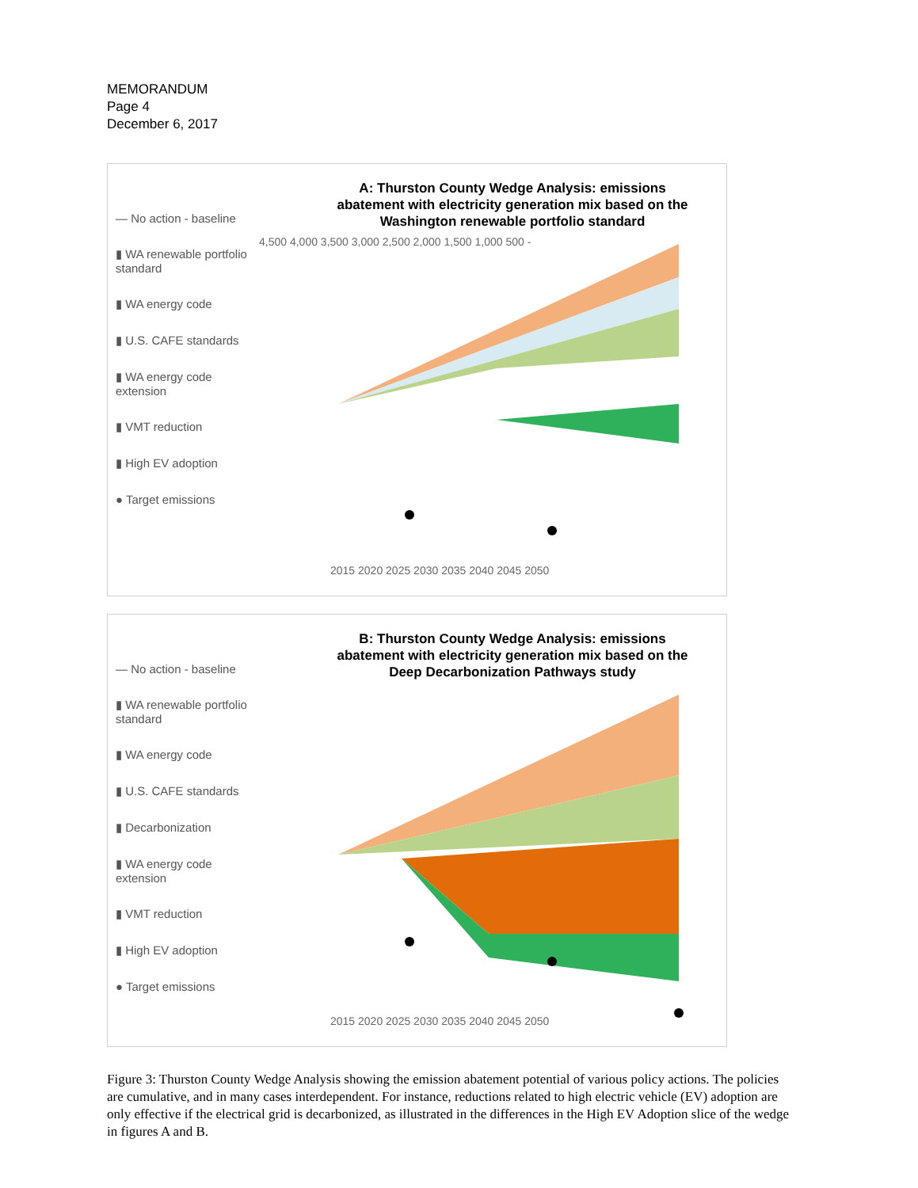MEMORANDUM
Page 4
December 6, 2017
— No action - baseline
▮ WA renewable portfolio standard
▮ WA energy code
▮ U.S. CAFE standards
▮ WA energy code extension
▮ VMT reduction
▮ High EV adoption
● Target emissions
A: Thurston County Wedge Analysis: emissions abatement with electricity generation mix based on the Washington renewable portfolio standard
4,500 4,000 3,500 3,000 2,500 2,000 1,500 1,000 500 -
2015 2020 2025 2030 2035 2040 2045 2050
— No action - baseline
▮ WA renewable portfolio standard
▮ WA energy code
▮ U.S. CAFE standards
▮ Decarbonization
▮ WA energy code extension
▮ VMT reduction
▮ High EV adoption
● Target emissions
B: Thurston County Wedge Analysis: emissions abatement with electricity generation mix based on the Deep Decarbonization Pathways study
2015 2020 2025 2030 2035 2040 2045 2050
Figure 3: Thurston County Wedge Analysis showing the emission abatement potential of various policy actions. The policies are cumulative, and in many cases interdependent. For instance, reductions related to high electric vehicle (EV) adoption are only effective if the electrical grid is decarbonized, as illustrated in the differences in the High EV Adoption slice of the wedge in figures A and B.